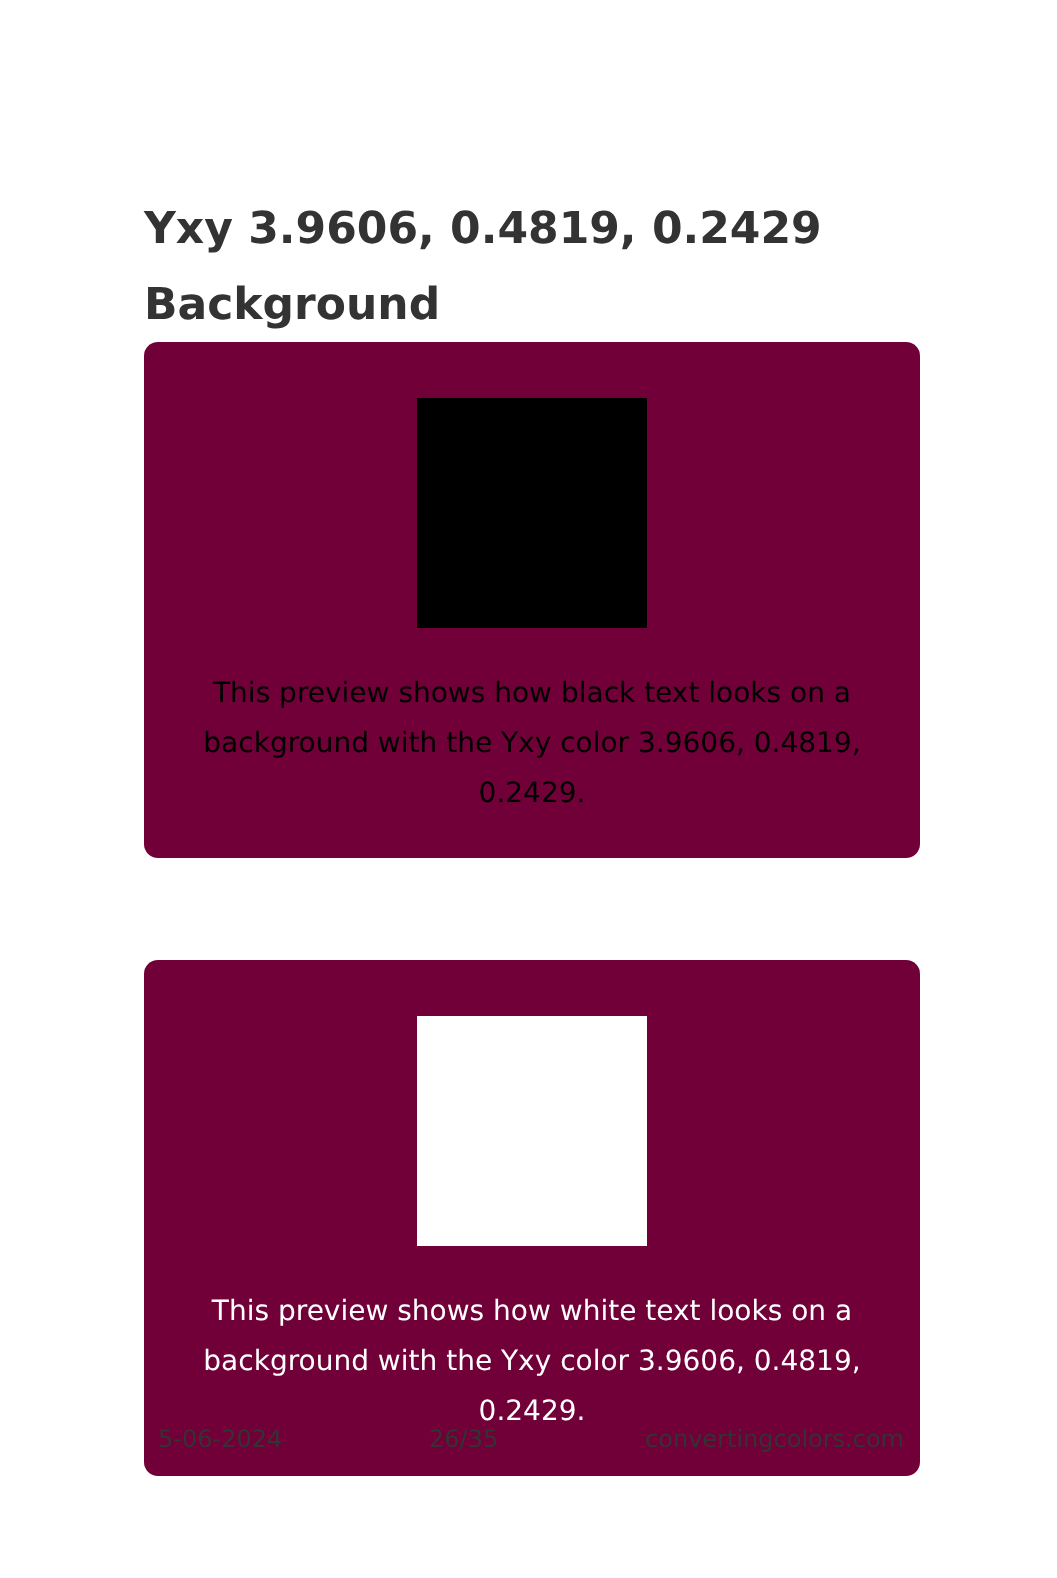Yxy 3.9606, 0.4819, 0.2429
Background
This preview shows how black text looks on a background with the Yxy color 3.9606, 0.4819, 0.2429.
This preview shows how white text looks on a background with the Yxy color 3.9606, 0.4819, 0.2429.
5-06-2024 26/35 convertingcolors.com